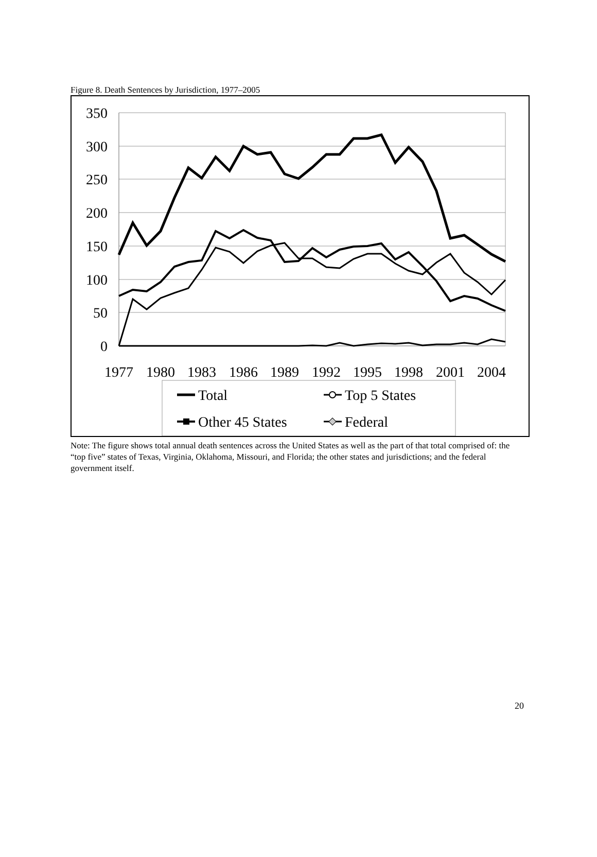Figure 8. Death Sentences by Jurisdiction, 1977–2005
350
300
250
200
150
100
50
0
1977
1980
1983
1986
1989
1992
1995
1998
2001
2004
Total
Top 5 States
Other 45 States
Federal
Note: The figure shows total annual death sentences across the United States as well as the part of that total comprised of: the “top five” states of Texas, Virginia, Oklahoma, Missouri, and Florida; the other states and jurisdictions; and the federal government itself.
20